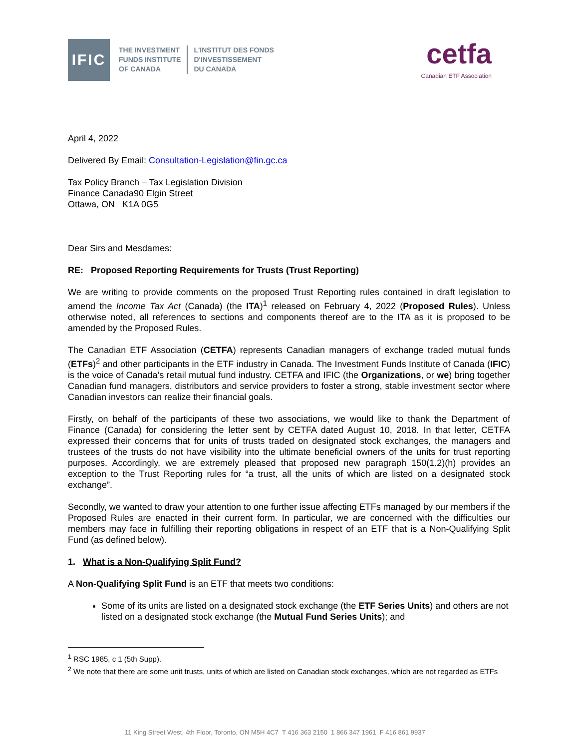IFIC
THE INVESTMENT
FUNDS INSTITUTE
OF CANADA
L'INSTITUT DES FONDS
D'INVESTISSEMENT
DU CANADA
cetfa
Canadian ETF Association
April 4, 2022
Delivered By Email: Consultation-Legislation@fin.gc.ca
Tax Policy Branch – Tax Legislation Division
Finance Canada90 Elgin Street
Ottawa, ON K1A 0G5
Dear Sirs and Mesdames:
RE: Proposed Reporting Requirements for Trusts (Trust Reporting)
We are writing to provide comments on the proposed Trust Reporting rules contained in draft legislation to amend the Income Tax Act (Canada) (the ITA)<sup>1</sup> released on February 4, 2022 (Proposed Rules). Unless otherwise noted, all references to sections and components thereof are to the ITA as it is proposed to be amended by the Proposed Rules.
The Canadian ETF Association (CETFA) represents Canadian managers of exchange traded mutual funds (ETFs)<sup>2</sup> and other participants in the ETF industry in Canada. The Investment Funds Institute of Canada (IFIC) is the voice of Canada’s retail mutual fund industry. CETFA and IFIC (the Organizations, or we) bring together Canadian fund managers, distributors and service providers to foster a strong, stable investment sector where Canadian investors can realize their financial goals.
Firstly, on behalf of the participants of these two associations, we would like to thank the Department of Finance (Canada) for considering the letter sent by CETFA dated August 10, 2018. In that letter, CETFA expressed their concerns that for units of trusts traded on designated stock exchanges, the managers and trustees of the trusts do not have visibility into the ultimate beneficial owners of the units for trust reporting purposes. Accordingly, we are extremely pleased that proposed new paragraph 150(1.2)(h) provides an exception to the Trust Reporting rules for “a trust, all the units of which are listed on a designated stock exchange”.
Secondly, we wanted to draw your attention to one further issue affecting ETFs managed by our members if the Proposed Rules are enacted in their current form. In particular, we are concerned with the difficulties our members may face in fulfilling their reporting obligations in respect of an ETF that is a Non-Qualifying Split Fund (as defined below).
1. What is a Non-Qualifying Split Fund?
A Non-Qualifying Split Fund is an ETF that meets two conditions:
Some of its units are listed on a designated stock exchange (the ETF Series Units) and others are not listed on a designated stock exchange (the Mutual Fund Series Units); and
<sup>1</sup> RSC 1985, c 1 (5th Supp).
<sup>2</sup> We note that there are some unit trusts, units of which are listed on Canadian stock exchanges, which are not regarded as ETFs
11 King Street West, 4th Floor, Toronto, ON M5H 4C7 T 416 363 2150 1 866 347 1961 F 416 861 9937